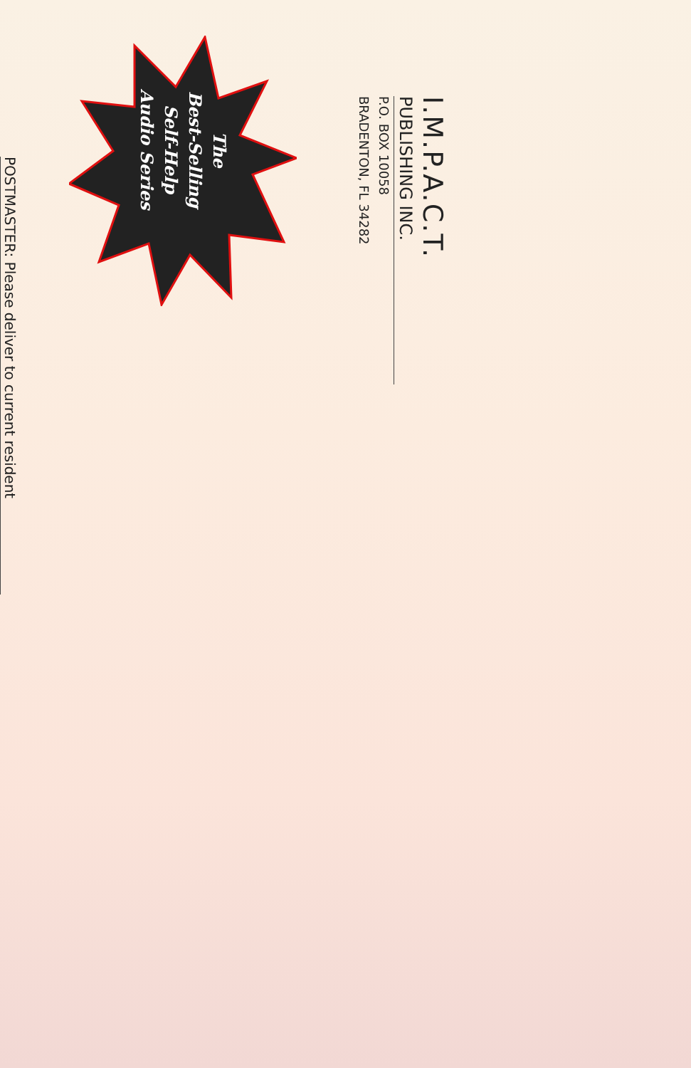I.M.P.A.C.T.
PUBLISHING INC.
P.O. BOX 10058
BRADENTON, FL 34282
The
Best-Selling
Self-Help
Audio Series
POSTMASTER: Please deliver to current resident